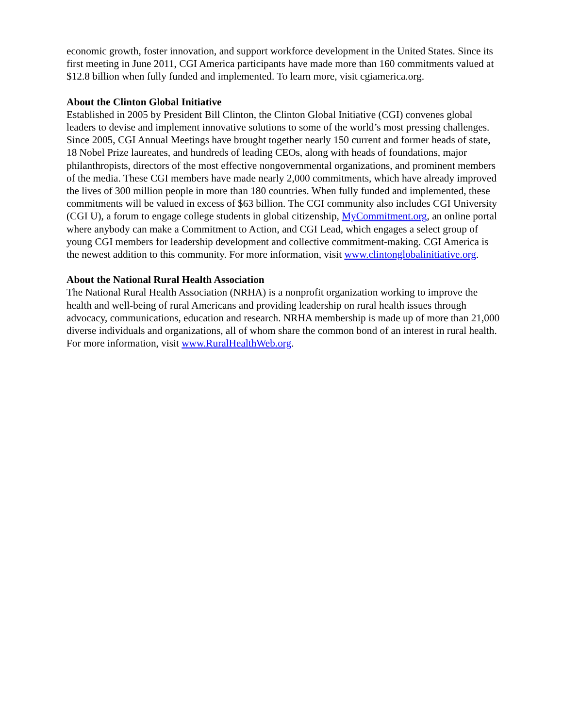economic growth, foster innovation, and support workforce development in the United States. Since its first meeting in June 2011, CGI America participants have made more than 160 commitments valued at $12.8 billion when fully funded and implemented. To learn more, visit cgiamerica.org.
About the Clinton Global Initiative
Established in 2005 by President Bill Clinton, the Clinton Global Initiative (CGI) convenes global leaders to devise and implement innovative solutions to some of the world’s most pressing challenges. Since 2005, CGI Annual Meetings have brought together nearly 150 current and former heads of state, 18 Nobel Prize laureates, and hundreds of leading CEOs, along with heads of foundations, major philanthropists, directors of the most effective nongovernmental organizations, and prominent members of the media. These CGI members have made nearly 2,000 commitments, which have already improved the lives of 300 million people in more than 180 countries. When fully funded and implemented, these commitments will be valued in excess of $63 billion. The CGI community also includes CGI University (CGI U), a forum to engage college students in global citizenship, MyCommitment.org, an online portal where anybody can make a Commitment to Action, and CGI Lead, which engages a select group of young CGI members for leadership development and collective commitment-making. CGI America is the newest addition to this community. For more information, visit www.clintonglobalinitiative.org.
About the National Rural Health Association
The National Rural Health Association (NRHA) is a nonprofit organization working to improve the health and well-being of rural Americans and providing leadership on rural health issues through advocacy, communications, education and research. NRHA membership is made up of more than 21,000 diverse individuals and organizations, all of whom share the common bond of an interest in rural health. For more information, visit www.RuralHealthWeb.org.